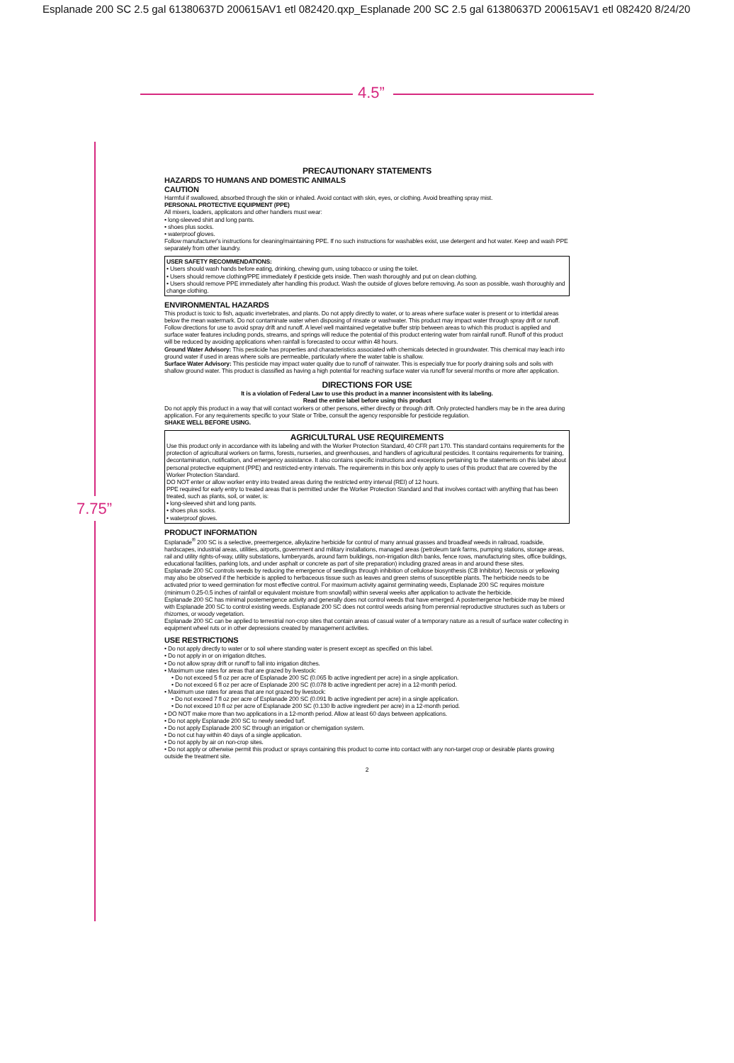Esplanade 200 SC 2.5 gal 61380637D 200615AV1 etl 082420.qxp_Esplanade 200 SC 2.5 gal 61380637D 200615AV1 etl 082420 8/24/20
4.5”
7.75”
PRECAUTIONARY STATEMENTS
HAZARDS TO HUMANS AND DOMESTIC ANIMALS
CAUTION
Harmful if swallowed, absorbed through the skin or inhaled. Avoid contact with skin, eyes, or clothing. Avoid breathing spray mist.
PERSONAL PROTECTIVE EQUIPMENT (PPE)
All mixers, loaders, applicators and other handlers must wear:
• long-sleeved shirt and long pants.
• shoes plus socks.
• waterproof gloves.
Follow manufacturer's instructions for cleaning/maintaining PPE. If no such instructions for washables exist, use detergent and hot water. Keep and wash PPE separately from other laundry.
USER SAFETY RECOMMENDATIONS:
• Users should wash hands before eating, drinking, chewing gum, using tobacco or using the toilet.
• Users should remove clothing/PPE immediately if pesticide gets inside. Then wash thoroughly and put on clean clothing.
• Users should remove PPE immediately after handling this product. Wash the outside of gloves before removing. As soon as possible, wash thoroughly and change clothing.
ENVIRONMENTAL HAZARDS
This product is toxic to fish, aquatic invertebrates, and plants. Do not apply directly to water, or to areas where surface water is present or to intertidal areas below the mean watermark. Do not contaminate water when disposing of rinsate or washwater. This product may impact water through spray drift or runoff. Follow directions for use to avoid spray drift and runoff. A level well maintained vegetative buffer strip between areas to which this product is applied and surface water features including ponds, streams, and springs will reduce the potential of this product entering water from rainfall runoff. Runoff of this product will be reduced by avoiding applications when rainfall is forecasted to occur within 48 hours.
Ground Water Advisory: This pesticide has properties and characteristics associated with chemicals detected in groundwater. This chemical may leach into ground water if used in areas where soils are permeable, particularly where the water table is shallow.
Surface Water Advisory: This pesticide may impact water quality due to runoff of rainwater. This is especially true for poorly draining soils and soils with shallow ground water. This product is classified as having a high potential for reaching surface water via runoff for several months or more after application.
DIRECTIONS FOR USE
It is a violation of Federal Law to use this product in a manner inconsistent with its labeling.
Read the entire label before using this product
Do not apply this product in a way that will contact workers or other persons, either directly or through drift. Only protected handlers may be in the area during application. For any requirements specific to your State or Tribe, consult the agency responsible for pesticide regulation.
SHAKE WELL BEFORE USING.
AGRICULTURAL USE REQUIREMENTS
Use this product only in accordance with its labeling and with the Worker Protection Standard, 40 CFR part 170. This standard contains requirements for the protection of agricultural workers on farms, forests, nurseries, and greenhouses, and handlers of agricultural pesticides. It contains requirements for training, decontamination, notification, and emergency assistance. It also contains specific instructions and exceptions pertaining to the statements on this label about personal protective equipment (PPE) and restricted-entry intervals. The requirements in this box only apply to uses of this product that are covered by the Worker Protection Standard.
DO NOT enter or allow worker entry into treated areas during the restricted entry interval (REI) of 12 hours.
PPE required for early entry to treated areas that is permitted under the Worker Protection Standard and that involves contact with anything that has been treated, such as plants, soil, or water, is:
• long-sleeved shirt and long pants.
• shoes plus socks.
• waterproof gloves.
PRODUCT INFORMATION
Esplanade<sup>®</sup> 200 SC is a selective, preemergence, alkylazine herbicide for control of many annual grasses and broadleaf weeds in railroad, roadside, hardscapes, industrial areas, utilities, airports, government and military installations, managed areas (petroleum tank farms, pumping stations, storage areas, rail and utility rights-of-way, utility substations, lumberyards, around farm buildings, non-irrigation ditch banks, fence rows, manufacturing sites, office buildings, educational facilities, parking lots, and under asphalt or concrete as part of site preparation) including grazed areas in and around these sites.
Esplanade 200 SC controls weeds by reducing the emergence of seedlings through inhibition of cellulose biosynthesis (CB Inhibitor). Necrosis or yellowing may also be observed if the herbicide is applied to herbaceous tissue such as leaves and green stems of susceptible plants. The herbicide needs to be activated prior to weed germination for most effective control. For maximum activity against germinating weeds, Esplanade 200 SC requires moisture (minimum 0.25-0.5 inches of rainfall or equivalent moisture from snowfall) within several weeks after application to activate the herbicide.
Esplanade 200 SC has minimal postemergence activity and generally does not control weeds that have emerged. A postemergence herbicide may be mixed with Esplanade 200 SC to control existing weeds. Esplanade 200 SC does not control weeds arising from perennial reproductive structures such as tubers or rhizomes, or woody vegetation.
Esplanade 200 SC can be applied to terrestrial non-crop sites that contain areas of casual water of a temporary nature as a result of surface water collecting in equipment wheel ruts or in other depressions created by management activities.
USE RESTRICTIONS
• Do not apply directly to water or to soil where standing water is present except as specified on this label.
• Do not apply in or on irrigation ditches.
• Do not allow spray drift or runoff to fall into irrigation ditches.
• Maximum use rates for areas that are grazed by livestock:
• Do not exceed 5 fl oz per acre of Esplanade 200 SC (0.065 lb active ingredient per acre) in a single application.
• Do not exceed 6 fl oz per acre of Esplanade 200 SC (0.078 lb active ingredient per acre) in a 12-month period.
• Maximum use rates for areas that are not grazed by livestock:
• Do not exceed 7 fl oz per acre of Esplanade 200 SC (0.091 lb active ingredient per acre) in a single application.
• Do not exceed 10 fl oz per acre of Esplanade 200 SC (0.130 lb active ingredient per acre) in a 12-month period.
• DO NOT make more than two applications in a 12-month period. Allow at least 60 days between applications.
• Do not apply Esplanade 200 SC to newly seeded turf.
• Do not apply Esplanade 200 SC through an irrigation or chemigation system.
• Do not cut hay within 40 days of a single application.
• Do not apply by air on non-crop sites.
• Do not apply or otherwise permit this product or sprays containing this product to come into contact with any non-target crop or desirable plants growing outside the treatment site.
2